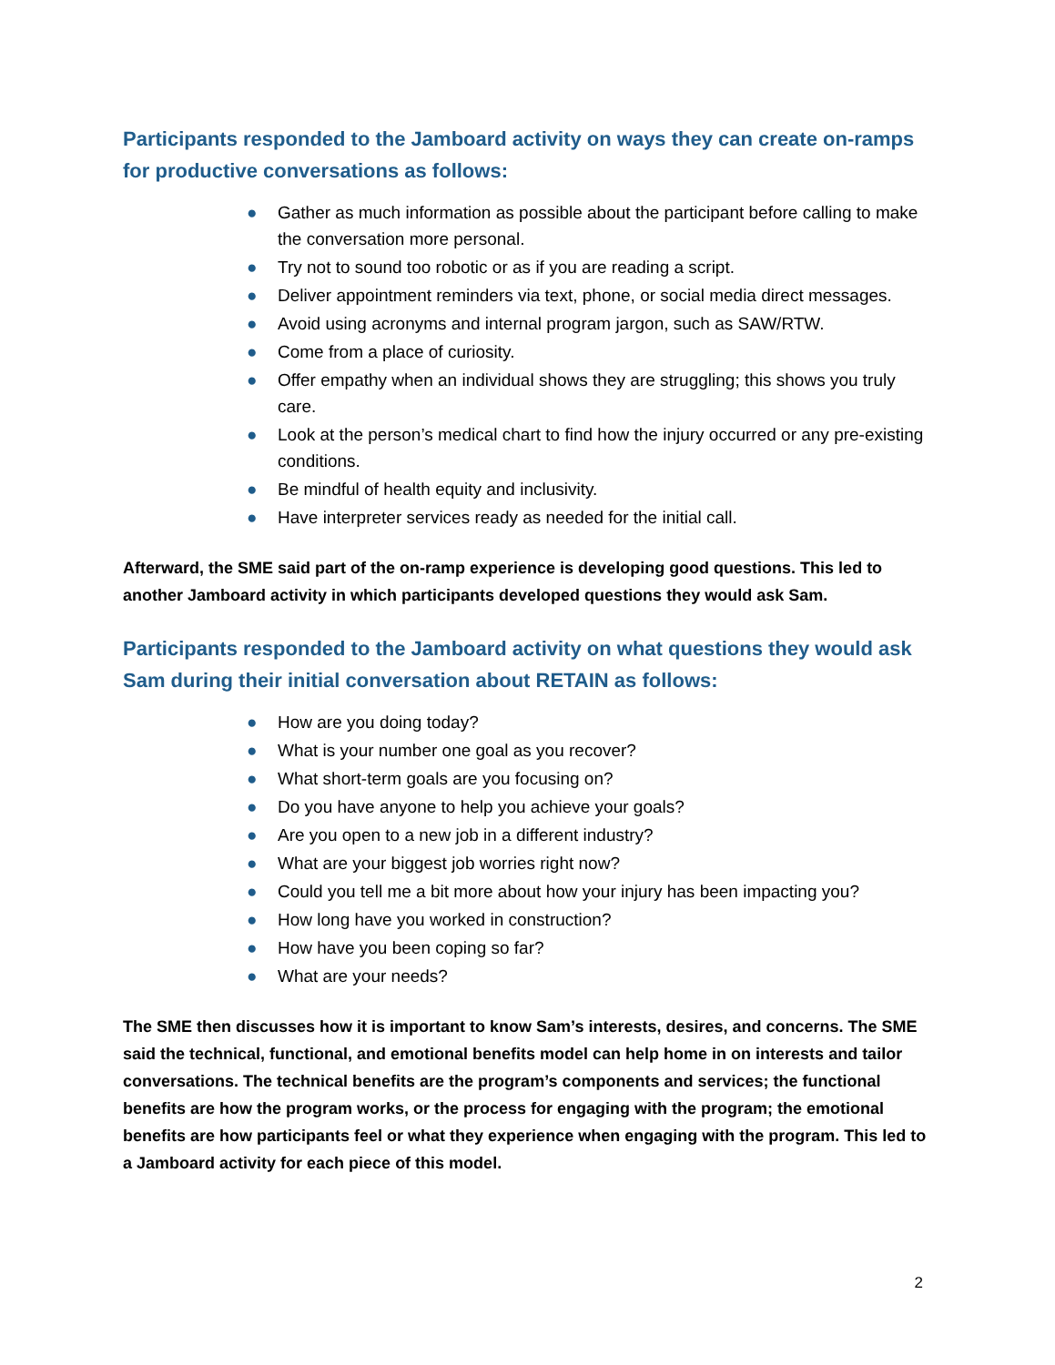Participants responded to the Jamboard activity on ways they can create on-ramps for productive conversations as follows:
● Gather as much information as possible about the participant before calling to make the conversation more personal.
● Try not to sound too robotic or as if you are reading a script.
● Deliver appointment reminders via text, phone, or social media direct messages.
● Avoid using acronyms and internal program jargon, such as SAW/RTW.
● Come from a place of curiosity.
● Offer empathy when an individual shows they are struggling; this shows you truly care.
● Look at the person’s medical chart to find how the injury occurred or any pre-existing conditions.
● Be mindful of health equity and inclusivity.
● Have interpreter services ready as needed for the initial call.
Afterward, the SME said part of the on-ramp experience is developing good questions. This led to another Jamboard activity in which participants developed questions they would ask Sam.
Participants responded to the Jamboard activity on what questions they would ask Sam during their initial conversation about RETAIN as follows:
● How are you doing today?
● What is your number one goal as you recover?
● What short-term goals are you focusing on?
● Do you have anyone to help you achieve your goals?
● Are you open to a new job in a different industry?
● What are your biggest job worries right now?
● Could you tell me a bit more about how your injury has been impacting you?
● How long have you worked in construction?
● How have you been coping so far?
● What are your needs?
The SME then discusses how it is important to know Sam’s interests, desires, and concerns. The SME said the technical, functional, and emotional benefits model can help home in on interests and tailor conversations. The technical benefits are the program’s components and services; the functional benefits are how the program works, or the process for engaging with the program; the emotional benefits are how participants feel or what they experience when engaging with the program. This led to a Jamboard activity for each piece of this model.
2